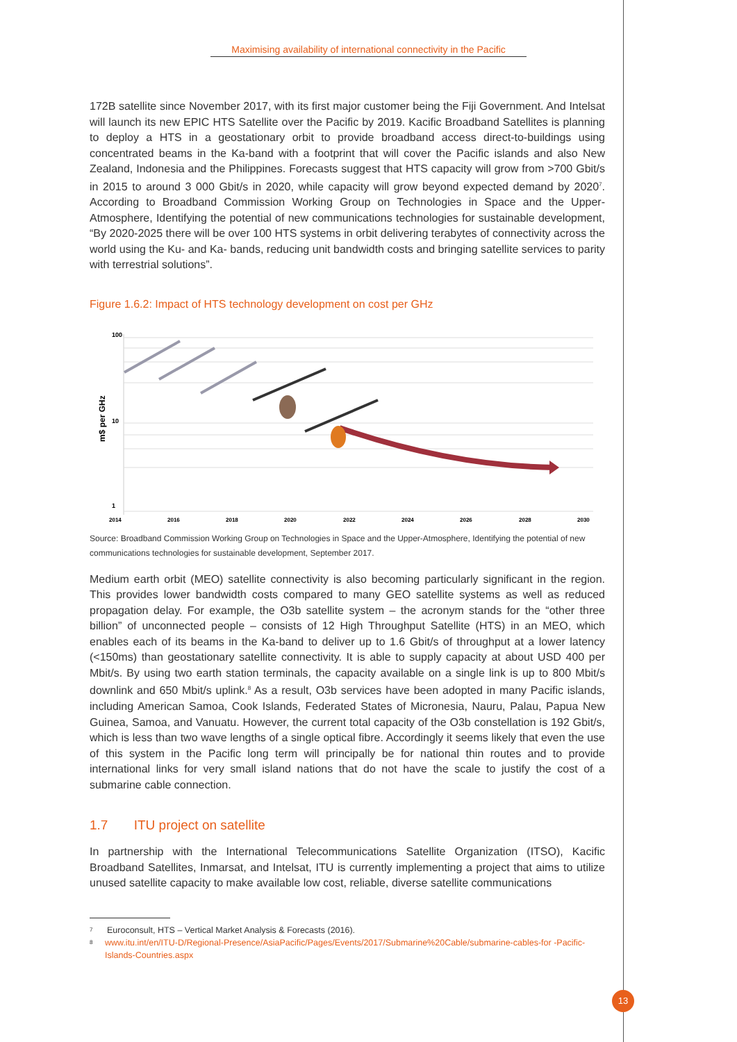Maximising availability of international connectivity in the Pacific
172B satellite since November 2017, with its first major customer being the Fiji Government. And Intelsat will launch its new EPIC HTS Satellite over the Pacific by 2019. Kacific Broadband Satellites is planning to deploy a HTS in a geostationary orbit to provide broadband access direct-to-buildings using concentrated beams in the Ka-band with a footprint that will cover the Pacific islands and also New Zealand, Indonesia and the Philippines. Forecasts suggest that HTS capacity will grow from >700 Gbit/s in 2015 to around 3 000 Gbit/s in 2020, while capacity will grow beyond expected demand by 2020<sup>7</sup>. According to Broadband Commission Working Group on Technologies in Space and the Upper-Atmosphere, Identifying the potential of new communications technologies for sustainable development, “By 2020-2025 there will be over 100 HTS systems in orbit delivering terabytes of connectivity across the world using the Ku- and Ka- bands, reducing unit bandwidth costs and bringing satellite services to parity with terrestrial solutions”.
Figure 1.6.2: Impact of HTS technology development on cost per GHz
m$ per GHz
100
10
1
2014
2016
2018
2020
2022
2024
2026
2028
2030
Source: Broadband Commission Working Group on Technologies in Space and the Upper-Atmosphere, Identifying the potential of new communications technologies for sustainable development, September 2017.
Medium earth orbit (MEO) satellite connectivity is also becoming particularly significant in the region. This provides lower bandwidth costs compared to many GEO satellite systems as well as reduced propagation delay. For example, the O3b satellite system – the acronym stands for the “other three billion” of unconnected people – consists of 12 High Throughput Satellite (HTS) in an MEO, which enables each of its beams in the Ka-band to deliver up to 1.6 Gbit/s of throughput at a lower latency (<150ms) than geostationary satellite connectivity. It is able to supply capacity at about USD 400 per Mbit/s. By using two earth station terminals, the capacity available on a single link is up to 800 Mbit/s downlink and 650 Mbit/s uplink.<sup>8</sup> As a result, O3b services have been adopted in many Pacific islands, including American Samoa, Cook Islands, Federated States of Micronesia, Nauru, Palau, Papua New Guinea, Samoa, and Vanuatu. However, the current total capacity of the O3b constellation is 192 Gbit/s, which is less than two wave lengths of a single optical fibre. Accordingly it seems likely that even the use of this system in the Pacific long term will principally be for national thin routes and to provide international links for very small island nations that do not have the scale to justify the cost of a submarine cable connection.
1.7 ITU project on satellite
In partnership with the International Telecommunications Satellite Organization (ITSO), Kacific Broadband Satellites, Inmarsat, and Intelsat, ITU is currently implementing a project that aims to utilize unused satellite capacity to make available low cost, reliable, diverse satellite communications
<sup>7</sup> Euroconsult, HTS – Vertical Market Analysis & Forecasts (2016).
<sup>8</sup> www.itu.int/en/ITU-D/Regional-Presence/AsiaPacific/Pages/Events/2017/Submarine%20Cable/submarine-cables-for -Pacific-Islands-Countries.aspx
13